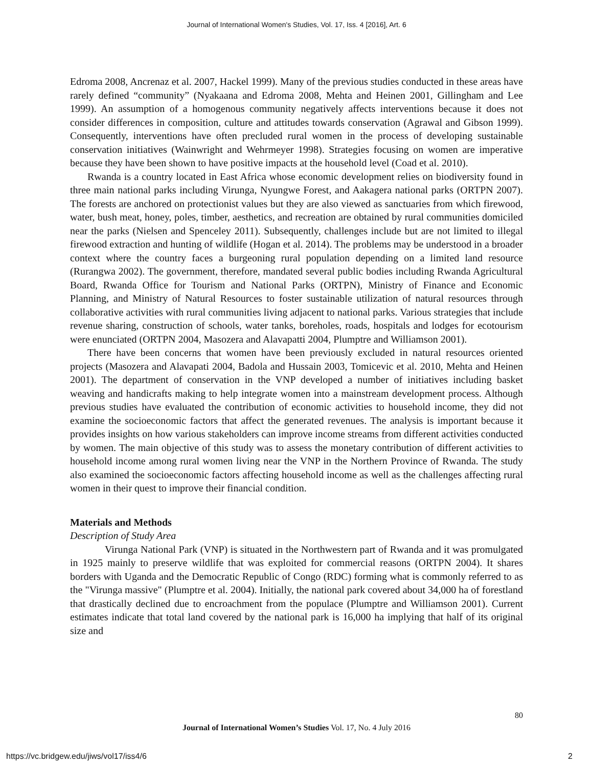Journal of International Women's Studies, Vol. 17, Iss. 4 [2016], Art. 6
Edroma 2008, Ancrenaz et al. 2007, Hackel 1999). Many of the previous studies conducted in these areas have rarely defined “community” (Nyakaana and Edroma 2008, Mehta and Heinen 2001, Gillingham and Lee 1999). An assumption of a homogenous community negatively affects interventions because it does not consider differences in composition, culture and attitudes towards conservation (Agrawal and Gibson 1999). Consequently, interventions have often precluded rural women in the process of developing sustainable conservation initiatives (Wainwright and Wehrmeyer 1998). Strategies focusing on women are imperative because they have been shown to have positive impacts at the household level (Coad et al. 2010).
Rwanda is a country located in East Africa whose economic development relies on biodiversity found in three main national parks including Virunga, Nyungwe Forest, and Aakagera national parks (ORTPN 2007). The forests are anchored on protectionist values but they are also viewed as sanctuaries from which firewood, water, bush meat, honey, poles, timber, aesthetics, and recreation are obtained by rural communities domiciled near the parks (Nielsen and Spenceley 2011). Subsequently, challenges include but are not limited to illegal firewood extraction and hunting of wildlife (Hogan et al. 2014). The problems may be understood in a broader context where the country faces a burgeoning rural population depending on a limited land resource (Rurangwa 2002). The government, therefore, mandated several public bodies including Rwanda Agricultural Board, Rwanda Office for Tourism and National Parks (ORTPN), Ministry of Finance and Economic Planning, and Ministry of Natural Resources to foster sustainable utilization of natural resources through collaborative activities with rural communities living adjacent to national parks. Various strategies that include revenue sharing, construction of schools, water tanks, boreholes, roads, hospitals and lodges for ecotourism were enunciated (ORTPN 2004, Masozera and Alavapatti 2004, Plumptre and Williamson 2001).
There have been concerns that women have been previously excluded in natural resources oriented projects (Masozera and Alavapati 2004, Badola and Hussain 2003, Tomicevic et al. 2010, Mehta and Heinen 2001). The department of conservation in the VNP developed a number of initiatives including basket weaving and handicrafts making to help integrate women into a mainstream development process. Although previous studies have evaluated the contribution of economic activities to household income, they did not examine the socioeconomic factors that affect the generated revenues. The analysis is important because it provides insights on how various stakeholders can improve income streams from different activities conducted by women. The main objective of this study was to assess the monetary contribution of different activities to household income among rural women living near the VNP in the Northern Province of Rwanda. The study also examined the socioeconomic factors affecting household income as well as the challenges affecting rural women in their quest to improve their financial condition.
Materials and Methods
Description of Study Area
Virunga National Park (VNP) is situated in the Northwestern part of Rwanda and it was promulgated in 1925 mainly to preserve wildlife that was exploited for commercial reasons (ORTPN 2004). It shares borders with Uganda and the Democratic Republic of Congo (RDC) forming what is commonly referred to as the "Virunga massive" (Plumptre et al. 2004). Initially, the national park covered about 34,000 ha of forestland that drastically declined due to encroachment from the populace (Plumptre and Williamson 2001). Current estimates indicate that total land covered by the national park is 16,000 ha implying that half of its original size and
80
Journal of International Women’s Studies Vol. 17, No. 4 July 2016
https://vc.bridgew.edu/jiws/vol17/iss4/6
2